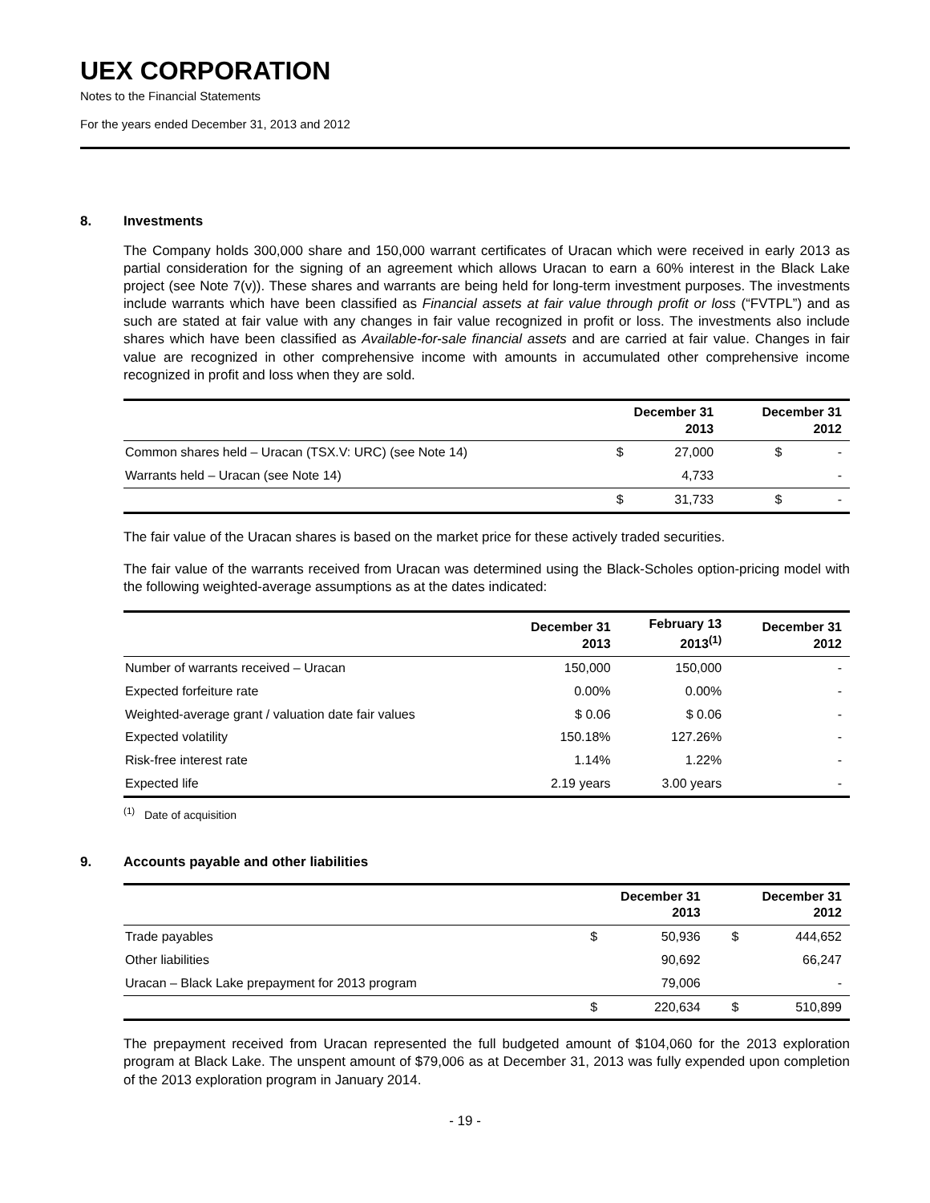UEX CORPORATION
Notes to the Financial Statements
For the years ended December 31, 2013 and 2012
8. Investments
The Company holds 300,000 share and 150,000 warrant certificates of Uracan which were received in early 2013 as partial consideration for the signing of an agreement which allows Uracan to earn a 60% interest in the Black Lake project (see Note 7(v)). These shares and warrants are being held for long-term investment purposes. The investments include warrants which have been classified as Financial assets at fair value through profit or loss (“FVTPL”) and as such are stated at fair value with any changes in fair value recognized in profit or loss. The investments also include shares which have been classified as Available-for-sale financial assets and are carried at fair value. Changes in fair value are recognized in other comprehensive income with amounts in accumulated other comprehensive income recognized in profit and loss when they are sold.
| | December 31 2013 | | December 31 2012 | |
| --- | --- | --- | --- | --- |
| Common shares held – Uracan (TSX.V: URC) (see Note 14) | $ | 27,000 | $ | - |
| Warrants held – Uracan (see Note 14) | | 4,733 | | - |
| | $ | 31,733 | $ | - |
The fair value of the Uracan shares is based on the market price for these actively traded securities.
The fair value of the warrants received from Uracan was determined using the Black-Scholes option-pricing model with the following weighted-average assumptions as at the dates indicated:
| | December 31 2013 | February 13 2013<sup>(1)</sup> | December 31 2012 |
| --- | --- | --- | --- |
| Number of warrants received – Uracan | 150,000 | 150,000 | - |
| Expected forfeiture rate | 0.00% | 0.00% | - |
| Weighted-average grant / valuation date fair values | $ 0.06 | $ 0.06 | - |
| Expected volatility | 150.18% | 127.26% | - |
| Risk-free interest rate | 1.14% | 1.22% | - |
| Expected life | 2.19 years | 3.00 years | - |
<sup>(1)</sup> Date of acquisition
9. Accounts payable and other liabilities
| | December 31 2013 | | December 31 2012 | |
| --- | --- | --- | --- | --- |
| Trade payables | $ | 50,936 | $ | 444,652 |
| Other liabilities | | 90,692 | | 66,247 |
| Uracan – Black Lake prepayment for 2013 program | | 79,006 | | - |
| | $ | 220,634 | $ | 510,899 |
The prepayment received from Uracan represented the full budgeted amount of $104,060 for the 2013 exploration program at Black Lake. The unspent amount of $79,006 as at December 31, 2013 was fully expended upon completion of the 2013 exploration program in January 2014.
- 19 -